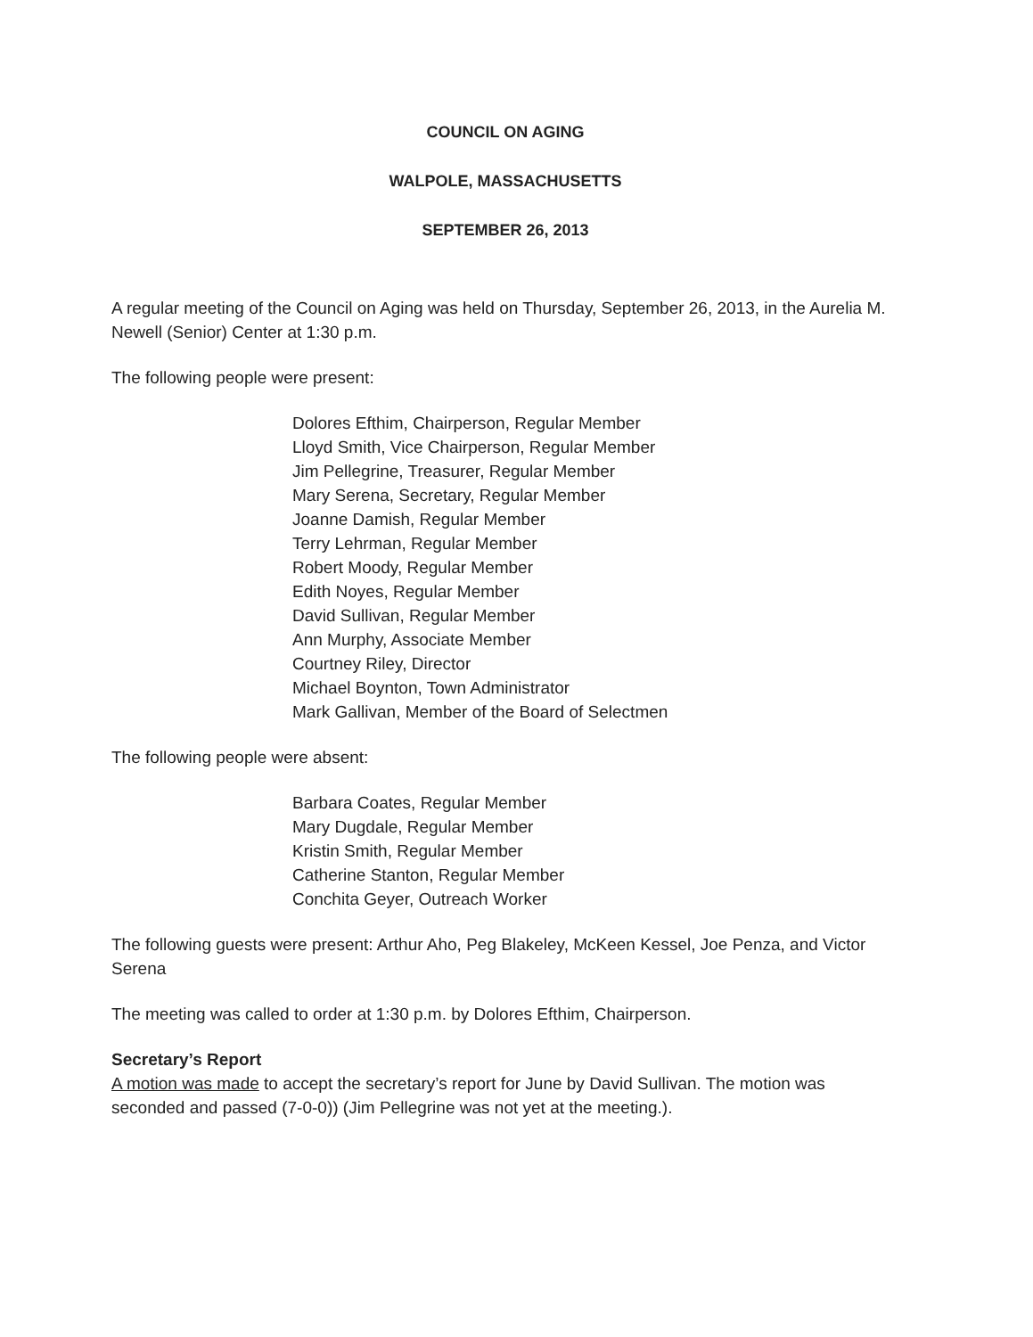COUNCIL ON AGING
WALPOLE, MASSACHUSETTS
SEPTEMBER 26, 2013
A regular meeting of the Council on Aging was held on Thursday, September 26, 2013, in the Aurelia M. Newell (Senior) Center at 1:30 p.m.
The following people were present:
Dolores Efthim, Chairperson, Regular Member
Lloyd Smith, Vice Chairperson, Regular Member
Jim Pellegrine, Treasurer, Regular Member
Mary Serena, Secretary, Regular Member
Joanne Damish, Regular Member
Terry Lehrman, Regular Member
Robert Moody, Regular Member
Edith Noyes, Regular Member
David Sullivan, Regular Member
Ann Murphy, Associate Member
Courtney Riley, Director
Michael Boynton, Town Administrator
Mark Gallivan, Member of the Board of Selectmen
The following people were absent:
Barbara Coates, Regular Member
Mary Dugdale, Regular Member
Kristin Smith, Regular Member
Catherine Stanton, Regular Member
Conchita Geyer, Outreach Worker
The following guests were present: Arthur Aho, Peg Blakeley, McKeen Kessel, Joe Penza, and Victor Serena
The meeting was called to order at 1:30 p.m. by Dolores Efthim, Chairperson.
Secretary’s Report
A motion was made to accept the secretary’s report for June by David Sullivan. The motion was seconded and passed (7-0-0)) (Jim Pellegrine was not yet at the meeting.).